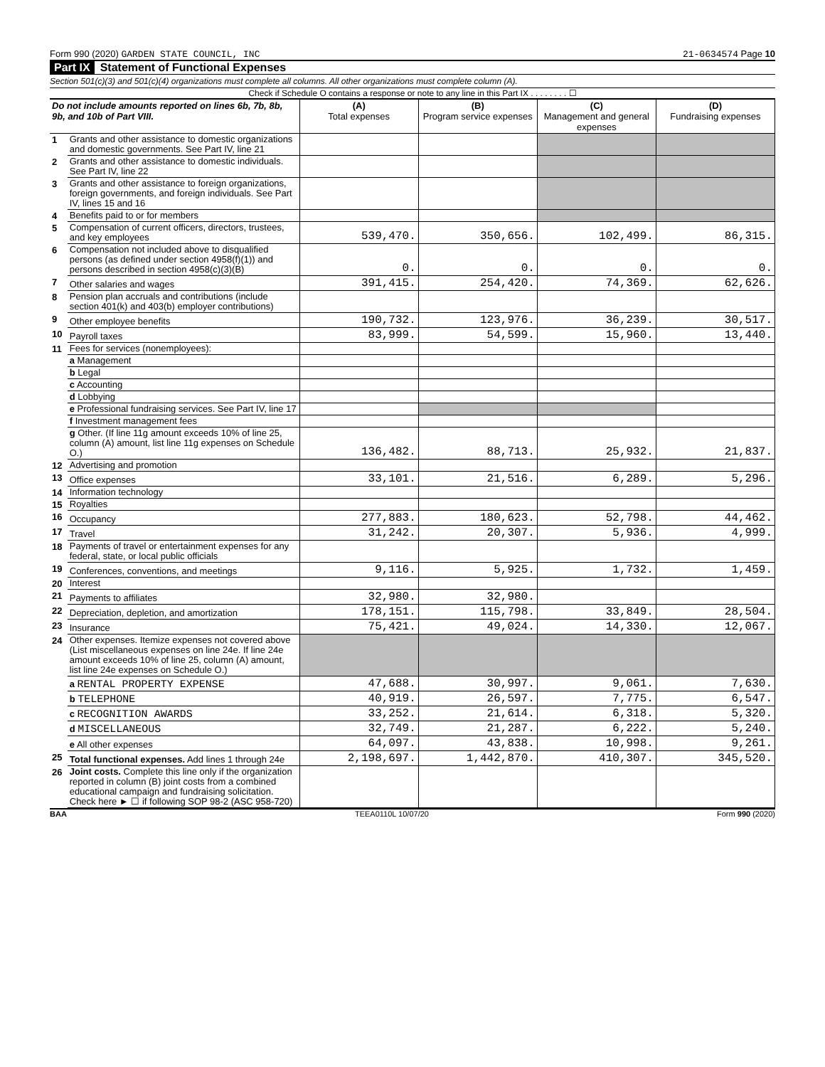Form 990 (2020) GARDEN STATE COUNCIL, INC 21-0634574 Page 10
Part IX Statement of Functional Expenses
Section 501(c)(3) and 501(c)(4) organizations must complete all columns. All other organizations must complete column (A).
Check if Schedule O contains a response or note to any line in this Part IX . . . . . . . . ☐
| Do not include amounts reported on lines 6b, 7b, 8b, 9b, and 10b of Part VIII. | | (A) Total expenses | (B) Program service expenses | (C) Management and general expenses | (D) Fundraising expenses |
| --- | --- | --- | --- | --- | --- |
| 1 | Grants and other assistance to domestic organizations and domestic governments. See Part IV, line 21 | | | | |
| 2 | Grants and other assistance to domestic individuals. See Part IV, line 22 | | | | |
| 3 | Grants and other assistance to foreign organizations, foreign governments, and foreign individuals. See Part IV, lines 15 and 16 | | | | |
| 4 | Benefits paid to or for members | | | | |
| 5 | Compensation of current officers, directors, trustees, and key employees | 539,470. | 350,656. | 102,499. | 86,315. |
| 6 | Compensation not included above to disqualified persons (as defined under section 4958(f)(1)) and persons described in section 4958(c)(3)(B) | 0. | 0. | 0. | 0. |
| 7 | Other salaries and wages | 391,415. | 254,420. | 74,369. | 62,626. |
| 8 | Pension plan accruals and contributions (include section 401(k) and 403(b) employer contributions) | | | | |
| 9 | Other employee benefits | 190,732. | 123,976. | 36,239. | 30,517. |
| 10 | Payroll taxes | 83,999. | 54,599. | 15,960. | 13,440. |
| 11 | Fees for services (nonemployees): | | | | |
| | a Management | | | | |
| | b Legal | | | | |
| | c Accounting | | | | |
| | d Lobbying | | | | |
| | e Professional fundraising services. See Part IV, line 17 | | | | |
| | f Investment management fees | | | | |
| | g Other. (If line 11g amount exceeds 10% of line 25, column (A) amount, list line 11g expenses on Schedule O.) | 136,482. | 88,713. | 25,932. | 21,837. |
| 12 | Advertising and promotion | | | | |
| 13 | Office expenses | 33,101. | 21,516. | 6,289. | 5,296. |
| 14 | Information technology | | | | |
| 15 | Royalties | | | | |
| 16 | Occupancy | 277,883. | 180,623. | 52,798. | 44,462. |
| 17 | Travel | 31,242. | 20,307. | 5,936. | 4,999. |
| 18 | Payments of travel or entertainment expenses for any federal, state, or local public officials | | | | |
| 19 | Conferences, conventions, and meetings | 9,116. | 5,925. | 1,732. | 1,459. |
| 20 | Interest | | | | |
| 21 | Payments to affiliates | 32,980. | 32,980. | | |
| 22 | Depreciation, depletion, and amortization | 178,151. | 115,798. | 33,849. | 28,504. |
| 23 | Insurance | 75,421. | 49,024. | 14,330. | 12,067. |
| 24 | Other expenses. Itemize expenses not covered above (List miscellaneous expenses on line 24e. If line 24e amount exceeds 10% of line 25, column (A) amount, list line 24e expenses on Schedule O.) | | | | |
| | a RENTAL PROPERTY EXPENSE | 47,688. | 30,997. | 9,061. | 7,630. |
| | b TELEPHONE | 40,919. | 26,597. | 7,775. | 6,547. |
| | c RECOGNITION AWARDS | 33,252. | 21,614. | 6,318. | 5,320. |
| | d MISCELLANEOUS | 32,749. | 21,287. | 6,222. | 5,240. |
| | e All other expenses | 64,097. | 43,838. | 10,998. | 9,261. |
| 25 | Total functional expenses. Add lines 1 through 24e | 2,198,697. | 1,442,870. | 410,307. | 345,520. |
| 26 | Joint costs. Complete this line only if the organization reported in column (B) joint costs from a combined educational campaign and fundraising solicitation. Check here ► ☐ if following SOP 98-2 (ASC 958-720) | | | | |
BAA TEEA0110L 10/07/20 Form 990 (2020)